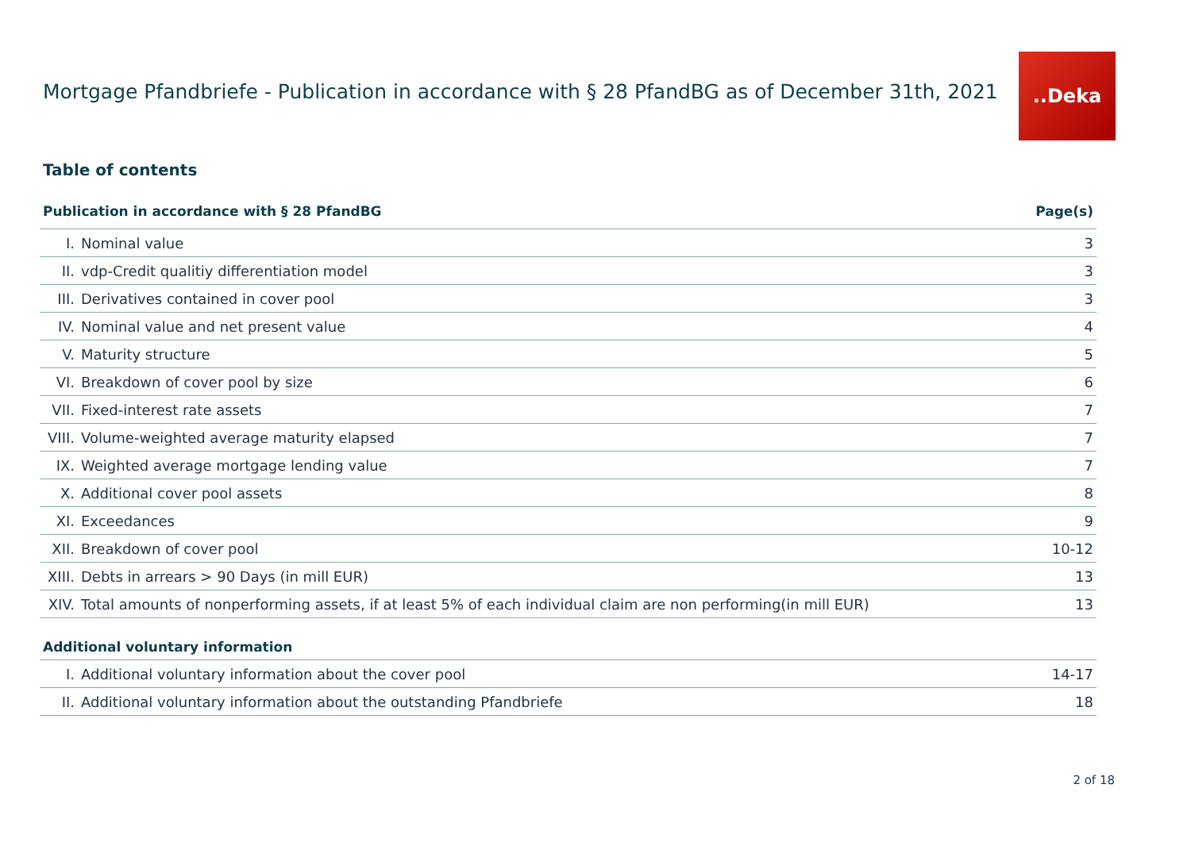Mortgage Pfandbriefe - Publication in accordance with § 28 PfandBG as of December 31th, 2021
.‌.Deka
Table of contents
| Publication in accordance with § 28 PfandBG | | Page(s) |
| --- | --- | --- |
| I. | Nominal value | 3 |
| II. | vdp-Credit qualitiy differentiation model | 3 |
| III. | Derivatives contained in cover pool | 3 |
| IV. | Nominal value and net present value | 4 |
| V. | Maturity structure | 5 |
| VI. | Breakdown of cover pool by size | 6 |
| VII. | Fixed-interest rate assets | 7 |
| VIII. | Volume-weighted average maturity elapsed | 7 |
| IX. | Weighted average mortgage lending value | 7 |
| X. | Additional cover pool assets | 8 |
| XI. | Exceedances | 9 |
| XII. | Breakdown of cover pool | 10-12 |
| XIII. | Debts in arrears > 90 Days (in mill EUR) | 13 |
| XIV. | Total amounts of nonperforming assets, if at least 5% of each individual claim are non performing(in mill EUR) | 13 |
Additional voluntary information
| I. | Additional voluntary information about the cover pool | 14-17 |
| II. | Additional voluntary information about the outstanding Pfandbriefe | 18 |
2 of 18